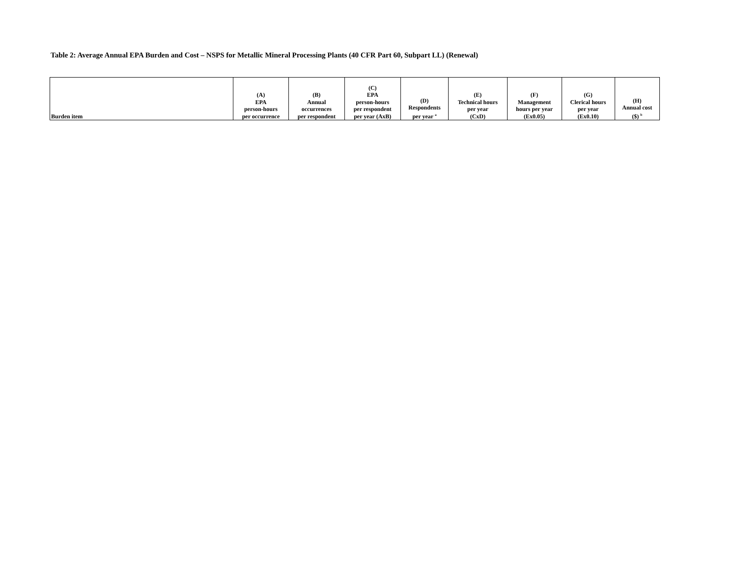Table 2: Average Annual EPA Burden and Cost – NSPS for Metallic Mineral Processing Plants (40 CFR Part 60, Subpart LL) (Renewal)
| Burden item | (A) EPA person-hours per occurrence | (B) Annual occurrences per respondent | (C) EPA person-hours per respondent per year (AxB) | (D) Respondents per year <sup>a</sup> | (E) Technical hours per year (CxD) | (F) Management hours per year (Ex0.05) | (G) Clerical hours per year (Ex0.10) | (H) Annual cost ($) <sup>b</sup> |
| --- | --- | --- | --- | --- | --- | --- | --- | --- |